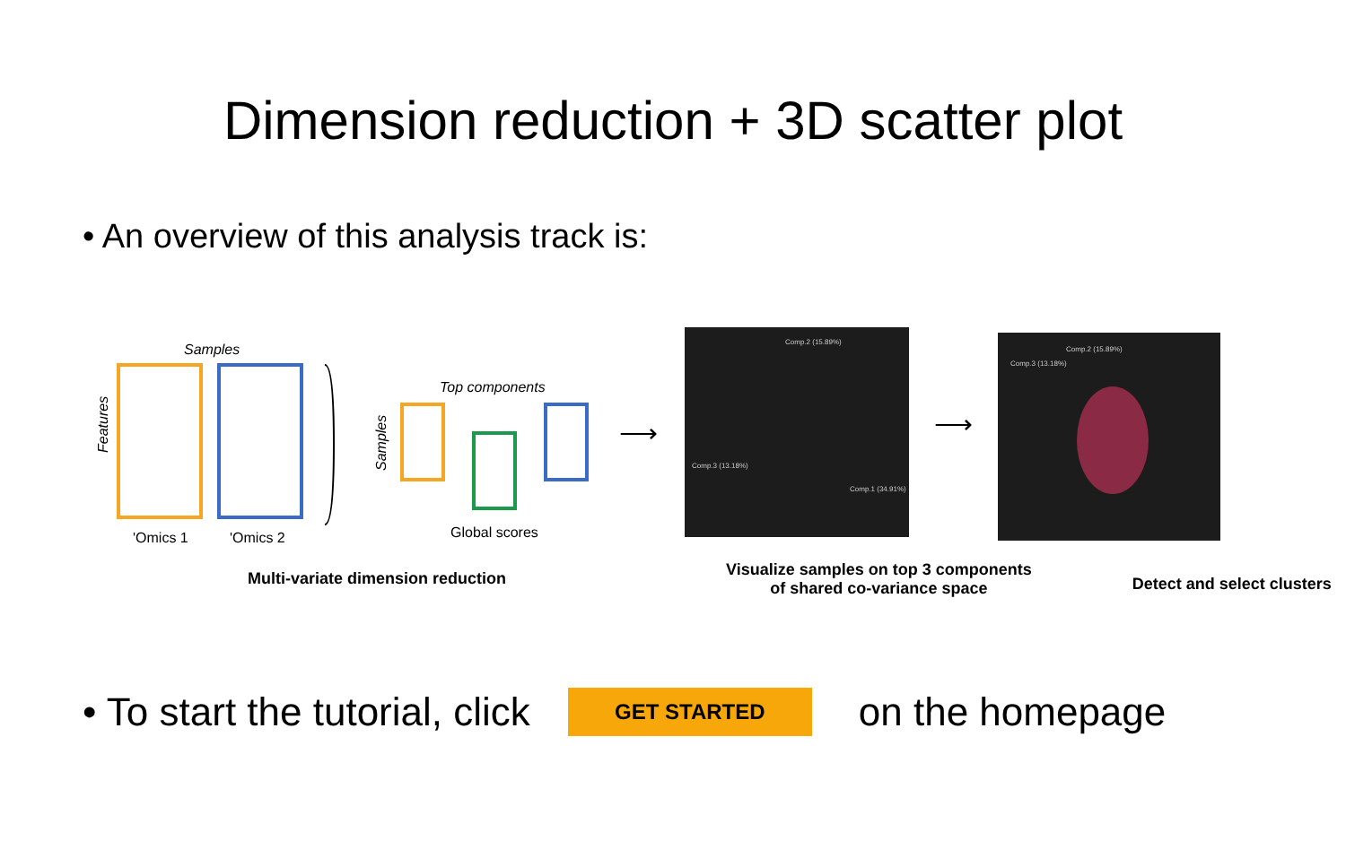Dimension reduction + 3D scatter plot
• An overview of this analysis track is:
Samples
Features
'Omics 1
'Omics 2
Top components
Samples
Global scores
⟶
Comp.2 (15.89%)
Comp.3 (13.18%)
Comp.1 (34.91%)
⟶
Comp.2 (15.89%)
Comp.3 (13.18%)
Multi-variate dimension reduction
Visualize samples on top 3 components
of shared co-variance space
Detect and select clusters
• To start the tutorial, click
GET STARTED
on the homepage